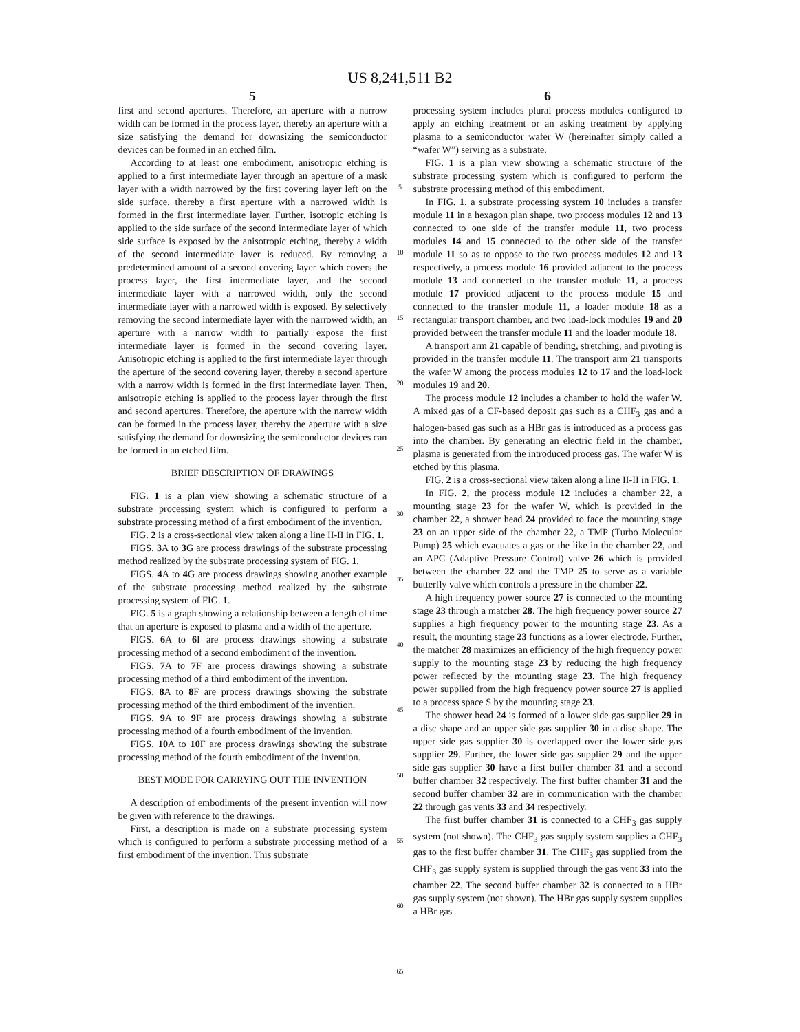US 8,241,511 B2
5
first and second apertures. Therefore, an aperture with a narrow width can be formed in the process layer, thereby an aperture with a size satisfying the demand for downsizing the semiconductor devices can be formed in an etched film.
According to at least one embodiment, anisotropic etching is applied to a first intermediate layer through an aperture of a mask layer with a width narrowed by the first covering layer left on the side surface, thereby a first aperture with a narrowed width is formed in the first intermediate layer. Further, isotropic etching is applied to the side surface of the second intermediate layer of which side surface is exposed by the anisotropic etching, thereby a width of the second intermediate layer is reduced. By removing a predetermined amount of a second covering layer which covers the process layer, the first intermediate layer, and the second intermediate layer with a narrowed width, only the second intermediate layer with a narrowed width is exposed. By selectively removing the second intermediate layer with the narrowed width, an aperture with a narrow width to partially expose the first intermediate layer is formed in the second covering layer. Anisotropic etching is applied to the first intermediate layer through the aperture of the second covering layer, thereby a second aperture with a narrow width is formed in the first intermediate layer. Then, anisotropic etching is applied to the process layer through the first and second apertures. Therefore, the aperture with the narrow width can be formed in the process layer, thereby the aperture with a size satisfying the demand for downsizing the semiconductor devices can be formed in an etched film.
BRIEF DESCRIPTION OF DRAWINGS
FIG. 1 is a plan view showing a schematic structure of a substrate processing system which is configured to perform a substrate processing method of a first embodiment of the invention.
FIG. 2 is a cross-sectional view taken along a line II-II in FIG. 1.
FIGS. 3 A to 3 G are process drawings of the substrate processing method realized by the substrate processing system of FIG. 1.
FIGS. 4 A to 4 G are process drawings showing another example of the substrate processing method realized by the substrate processing system of FIG. 1.
FIG. 5 is a graph showing a relationship between a length of time that an aperture is exposed to plasma and a width of the aperture.
FIGS. 6 A to 6 I are process drawings showing a substrate processing method of a second embodiment of the invention.
FIGS. 7 A to 7 F are process drawings showing a substrate processing method of a third embodiment of the invention.
FIGS. 8 A to 8 F are process drawings showing the substrate processing method of the third embodiment of the invention.
FIGS. 9 A to 9 F are process drawings showing a substrate processing method of a fourth embodiment of the invention.
FIGS. 10 A to 10 F are process drawings showing the substrate processing method of the fourth embodiment of the invention.
BEST MODE FOR CARRYING OUT THE INVENTION
A description of embodiments of the present invention will now be given with reference to the drawings.
First, a description is made on a substrate processing system which is configured to perform a substrate processing method of a first embodiment of the invention. This substrate
5
10
15
20
25
30
35
40
45
50
55
60
65
6
processing system includes plural process modules configured to apply an etching treatment or an asking treatment by applying plasma to a semiconductor wafer W (hereinafter simply called a “wafer W”) serving as a substrate.
FIG. 1 is a plan view showing a schematic structure of the substrate processing system which is configured to perform the substrate processing method of this embodiment.
In FIG. 1, a substrate processing system 10 includes a transfer module 11 in a hexagon plan shape, two process modules 12 and 13 connected to one side of the transfer module 11, two process modules 14 and 15 connected to the other side of the transfer module 11 so as to oppose to the two process modules 12 and 13 respectively, a process module 16 provided adjacent to the process module 13 and connected to the transfer module 11, a process module 17 provided adjacent to the process module 15 and connected to the transfer module 11, a loader module 18 as a rectangular transport chamber, and two load-lock modules 19 and 20 provided between the transfer module 11 and the loader module 18.
A transport arm 21 capable of bending, stretching, and pivoting is provided in the transfer module 11. The transport arm 21 transports the wafer W among the process modules 12 to 17 and the load-lock modules 19 and 20.
The process module 12 includes a chamber to hold the wafer W. A mixed gas of a CF-based deposit gas such as a CHF<sub>3</sub> gas and a halogen-based gas such as a HBr gas is introduced as a process gas into the chamber. By generating an electric field in the chamber, plasma is generated from the introduced process gas. The wafer W is etched by this plasma.
FIG. 2 is a cross-sectional view taken along a line II-II in FIG. 1.
In FIG. 2, the process module 12 includes a chamber 22, a mounting stage 23 for the wafer W, which is provided in the chamber 22, a shower head 24 provided to face the mounting stage 23 on an upper side of the chamber 22, a TMP (Turbo Molecular Pump) 25 which evacuates a gas or the like in the chamber 22, and an APC (Adaptive Pressure Control) valve 26 which is provided between the chamber 22 and the TMP 25 to serve as a variable butterfly valve which controls a pressure in the chamber 22.
A high frequency power source 27 is connected to the mounting stage 23 through a matcher 28. The high frequency power source 27 supplies a high frequency power to the mounting stage 23. As a result, the mounting stage 23 functions as a lower electrode. Further, the matcher 28 maximizes an efficiency of the high frequency power supply to the mounting stage 23 by reducing the high frequency power reflected by the mounting stage 23. The high frequency power supplied from the high frequency power source 27 is applied to a process space S by the mounting stage 23.
The shower head 24 is formed of a lower side gas supplier 29 in a disc shape and an upper side gas supplier 30 in a disc shape. The upper side gas supplier 30 is overlapped over the lower side gas supplier 29. Further, the lower side gas supplier 29 and the upper side gas supplier 30 have a first buffer chamber 31 and a second buffer chamber 32 respectively. The first buffer chamber 31 and the second buffer chamber 32 are in communication with the chamber 22 through gas vents 33 and 34 respectively.
The first buffer chamber 31 is connected to a CHF<sub>3</sub> gas supply system (not shown). The CHF<sub>3</sub> gas supply system supplies a CHF<sub>3</sub> gas to the first buffer chamber 31. The CHF<sub>3</sub> gas supplied from the CHF<sub>3</sub> gas supply system is supplied through the gas vent 33 into the chamber 22. The second buffer chamber 32 is connected to a HBr gas supply system (not shown). The HBr gas supply system supplies a HBr gas